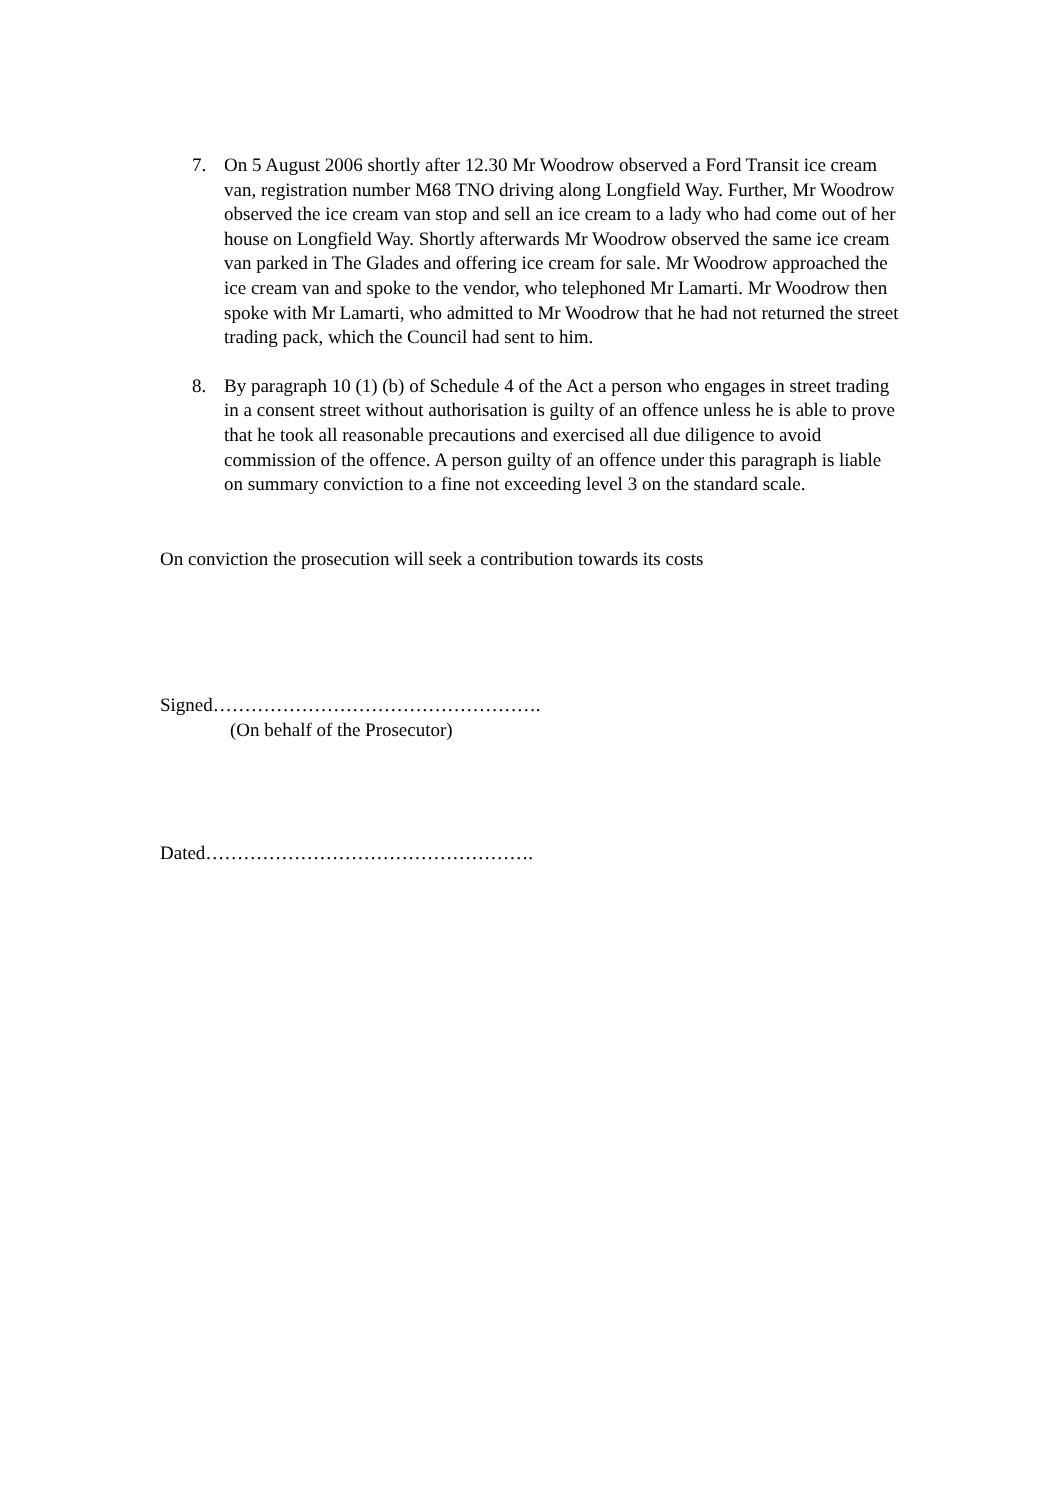7. On 5 August 2006 shortly after 12.30 Mr Woodrow observed a Ford Transit ice cream van, registration number M68 TNO driving along Longfield Way. Further, Mr Woodrow observed the ice cream van stop and sell an ice cream to a lady who had come out of her house on Longfield Way. Shortly afterwards Mr Woodrow observed the same ice cream van parked in The Glades and offering ice cream for sale. Mr Woodrow approached the ice cream van and spoke to the vendor, who telephoned Mr Lamarti. Mr Woodrow then spoke with Mr Lamarti, who admitted to Mr Woodrow that he had not returned the street trading pack, which the Council had sent to him.
8. By paragraph 10 (1) (b) of Schedule 4 of the Act a person who engages in street trading in a consent street without authorisation is guilty of an offence unless he is able to prove that he took all reasonable precautions and exercised all due diligence to avoid commission of the offence. A person guilty of an offence under this paragraph is liable on summary conviction to a fine not exceeding level 3 on the standard scale.
On conviction the prosecution will seek a contribution towards its costs
Signed…………………………………………….
(On behalf of the Prosecutor)
Dated…………………………………………….